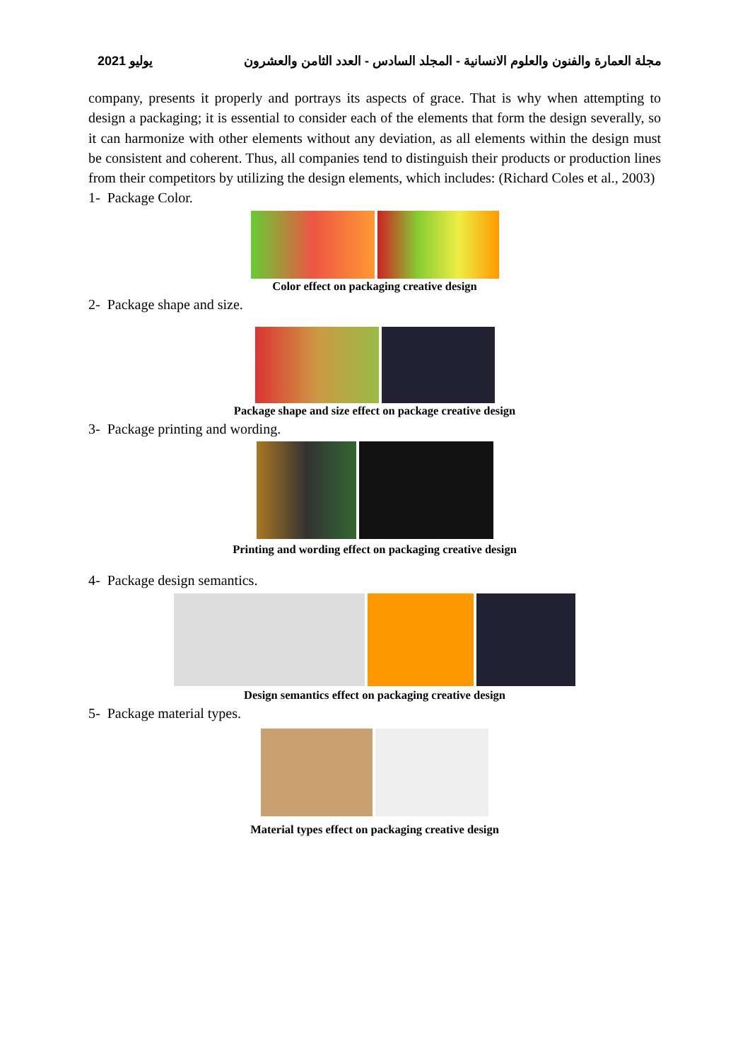يوليو 2021 مجلة العمارة والفنون والعلوم الانسانية - المجلد السادس - العدد الثامن والعشرون
company, presents it properly and portrays its aspects of grace. That is why when attempting to design a packaging; it is essential to consider each of the elements that form the design severally, so it can harmonize with other elements without any deviation, as all elements within the design must be consistent and coherent. Thus, all companies tend to distinguish their products or production lines from their competitors by utilizing the design elements, which includes: (Richard Coles et al., 2003)
1- Package Color.
Color effect on packaging creative design
2- Package shape and size.
Package shape and size effect on package creative design
3- Package printing and wording.
Printing and wording effect on packaging creative design
4- Package design semantics.
Design semantics effect on packaging creative design
5- Package material types.
Material types effect on packaging creative design